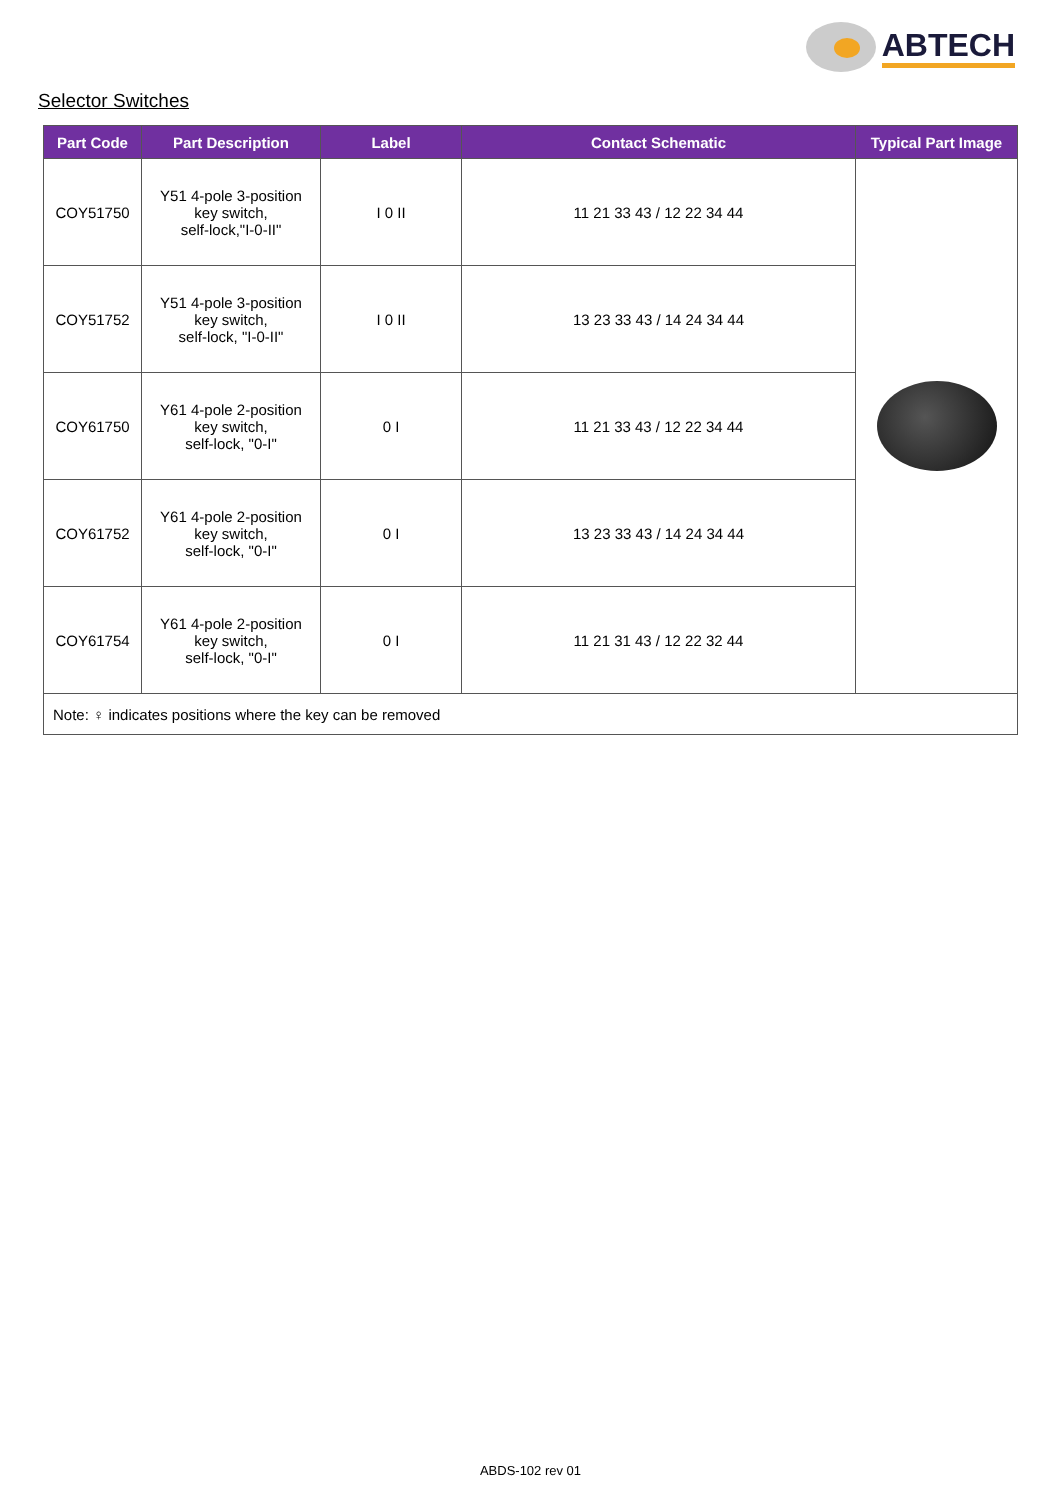ABTECH
Selector Switches
| Part Code | Part Description | Label | Contact Schematic | Typical Part Image |
| --- | --- | --- | --- | --- |
| COY51750 | Y51 4-pole 3-position key switch, self-lock,"I-0-II" | I 0 II | 11 21 33 43 / 12 22 34 44 | |
| COY51752 | Y51 4-pole 3-position key switch, self-lock, "I-0-II" | I 0 II | 13 23 33 43 / 14 24 34 44 | |
| COY61750 | Y61 4-pole 2-position key switch, self-lock, "0-I" | 0 I | 11 21 33 43 / 12 22 34 44 | |
| COY61752 | Y61 4-pole 2-position key switch, self-lock, "0-I" | 0 I | 13 23 33 43 / 14 24 34 44 | |
| COY61754 | Y61 4-pole 2-position key switch, self-lock, "0-I" | 0 I | 11 21 31 43 / 12 22 32 44 | |
| Note: ♀ indicates positions where the key can be removed | | | | |
ABDS-102 rev 01